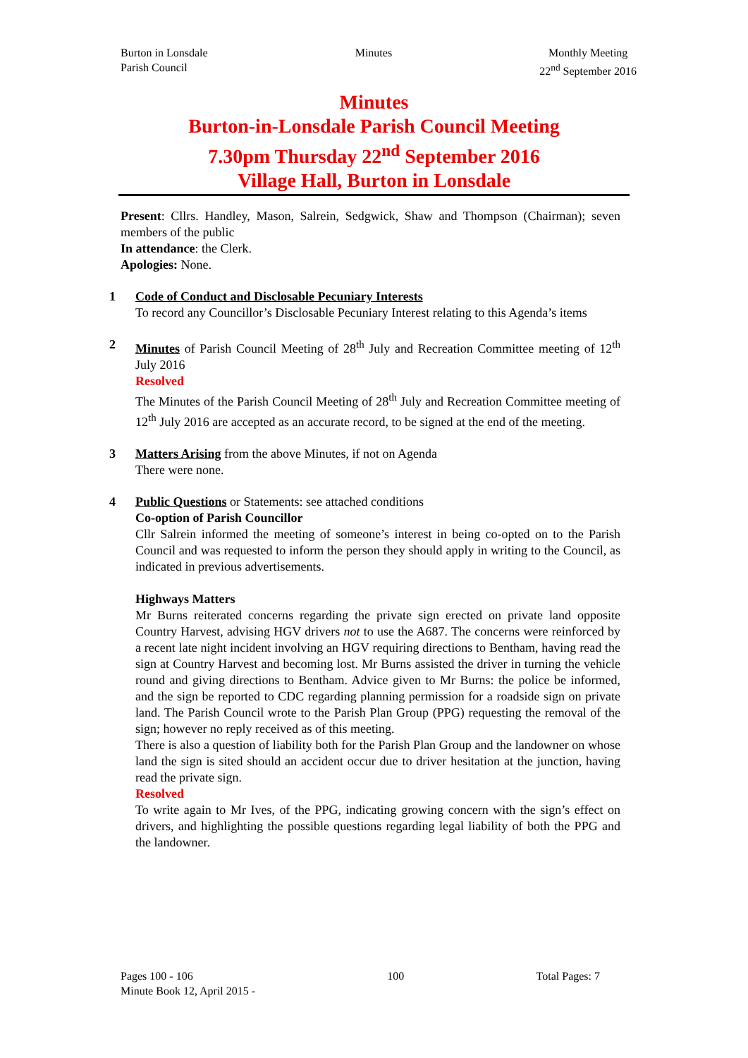Burton in Lonsdale
Parish Council
Minutes Monthly Meeting
22<sup>nd</sup> September 2016
Minutes
Burton-in-Lonsdale Parish Council Meeting
7.30pm Thursday 22<sup>nd</sup> September 2016
Village Hall, Burton in Lonsdale
Present: Cllrs. Handley, Mason, Salrein, Sedgwick, Shaw and Thompson (Chairman); seven members of the public
In attendance: the Clerk.
Apologies: None.
1 Code of Conduct and Disclosable Pecuniary Interests
To record any Councillor’s Disclosable Pecuniary Interest relating to this Agenda’s items
2 Minutes of Parish Council Meeting of 28<sup>th</sup> July and Recreation Committee meeting of 12<sup>th</sup> July 2016
Resolved
The Minutes of the Parish Council Meeting of 28<sup>th</sup> July and Recreation Committee meeting of 12<sup>th</sup> July 2016 are accepted as an accurate record, to be signed at the end of the meeting.
3 Matters Arising from the above Minutes, if not on Agenda
There were none.
4 Public Questions or Statements: see attached conditions
Co-option of Parish Councillor
Cllr Salrein informed the meeting of someone’s interest in being co-opted on to the Parish Council and was requested to inform the person they should apply in writing to the Council, as indicated in previous advertisements.
Highways Matters
Mr Burns reiterated concerns regarding the private sign erected on private land opposite Country Harvest, advising HGV drivers not to use the A687. The concerns were reinforced by a recent late night incident involving an HGV requiring directions to Bentham, having read the sign at Country Harvest and becoming lost. Mr Burns assisted the driver in turning the vehicle round and giving directions to Bentham. Advice given to Mr Burns: the police be informed, and the sign be reported to CDC regarding planning permission for a roadside sign on private land. The Parish Council wrote to the Parish Plan Group (PPG) requesting the removal of the sign; however no reply received as of this meeting.
There is also a question of liability both for the Parish Plan Group and the landowner on whose land the sign is sited should an accident occur due to driver hesitation at the junction, having read the private sign.
Resolved
To write again to Mr Ives, of the PPG, indicating growing concern with the sign’s effect on drivers, and highlighting the possible questions regarding legal liability of both the PPG and the landowner.
Pages 100 - 106
Minute Book 12, April 2015 -
100 Total Pages: 7